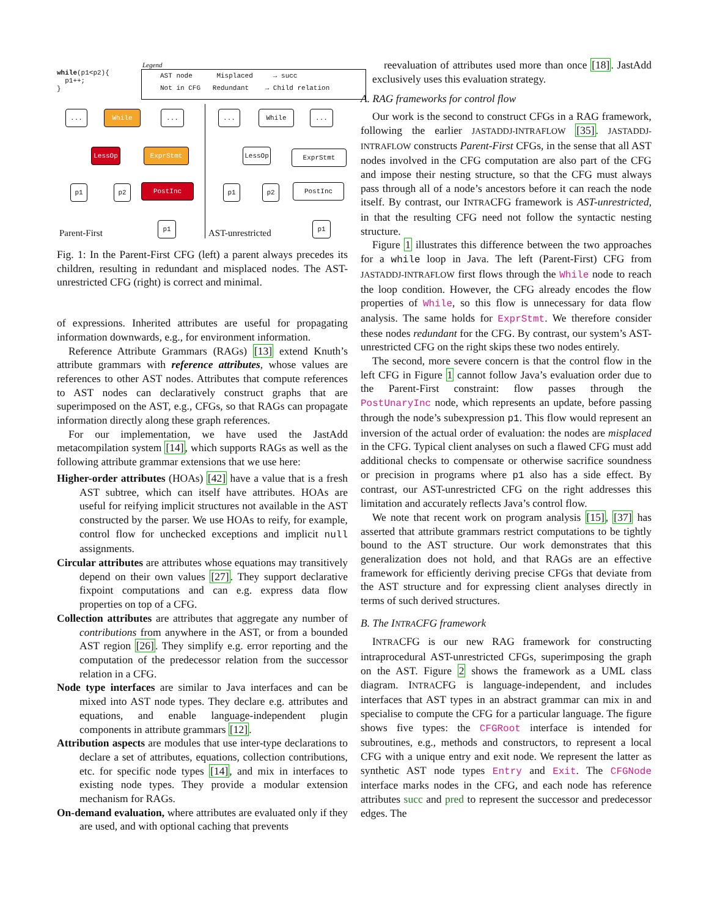while(p1<p2){
p1++;
}
Legend
AST node Misplaced → succ
Not in CFG Redundant → Child relation
... While ...
LessOp ExprStmt
p1 p2 PostInc
p1
Parent-First
... While ...
LessOp ExprStmt
p1 p2 PostInc
p1
AST-unrestricted
Fig. 1: In the Parent-First CFG (left) a parent always precedes its children, resulting in redundant and misplaced nodes. The AST-unrestricted CFG (right) is correct and minimal.
of expressions. Inherited attributes are useful for propagating information downwards, e.g., for environment information.
Reference Attribute Grammars (RAGs) [13] extend Knuth’s attribute grammars with reference attributes, whose values are references to other AST nodes. Attributes that compute references to AST nodes can declaratively construct graphs that are superimposed on the AST, e.g., CFGs, so that RAGs can propagate information directly along these graph references.
For our implementation, we have used the JastAdd metacompilation system [14], which supports RAGs as well as the following attribute grammar extensions that we use here:
Higher-order attributes (HOAs) [42] have a value that is a fresh AST subtree, which can itself have attributes. HOAs are useful for reifying implicit structures not available in the AST constructed by the parser. We use HOAs to reify, for example, control flow for unchecked exceptions and implicit null assignments.
Circular attributes are attributes whose equations may transitively depend on their own values [27]. They support declarative fixpoint computations and can e.g. express data flow properties on top of a CFG.
Collection attributes are attributes that aggregate any number of contributions from anywhere in the AST, or from a bounded AST region [26]. They simplify e.g. error reporting and the computation of the predecessor relation from the successor relation in a CFG.
Node type interfaces are similar to Java interfaces and can be mixed into AST node types. They declare e.g. attributes and equations, and enable language-independent plugin components in attribute grammars [12].
Attribution aspects are modules that use inter-type declarations to declare a set of attributes, equations, collection contributions, etc. for specific node types [14], and mix in interfaces to existing node types. They provide a modular extension mechanism for RAGs.
On-demand evaluation, where attributes are evaluated only if they are used, and with optional caching that prevents
reevaluation of attributes used more than once [18]. JastAdd exclusively uses this evaluation strategy.
A. RAG frameworks for control flow
Our work is the second to construct CFGs in a RAG framework, following the earlier JASTADDJ-INTRAFLOW [35]. JASTADDJ-INTRAFLOW constructs Parent-First CFGs, in the sense that all AST nodes involved in the CFG computation are also part of the CFG and impose their nesting structure, so that the CFG must always pass through all of a node’s ancestors before it can reach the node itself. By contrast, our INTRACFG framework is AST-unrestricted, in that the resulting CFG need not follow the syntactic nesting structure.
Figure 1 illustrates this difference between the two approaches for a while loop in Java. The left (Parent-First) CFG from JASTADDJ-INTRAFLOW first flows through the While node to reach the loop condition. However, the CFG already encodes the flow properties of While, so this flow is unnecessary for data flow analysis. The same holds for ExprStmt. We therefore consider these nodes redundant for the CFG. By contrast, our system’s AST-unrestricted CFG on the right skips these two nodes entirely.
The second, more severe concern is that the control flow in the left CFG in Figure 1 cannot follow Java’s evaluation order due to the Parent-First constraint: flow passes through the PostUnaryInc node, which represents an update, before passing through the node’s subexpression p1. This flow would represent an inversion of the actual order of evaluation: the nodes are misplaced in the CFG. Typical client analyses on such a flawed CFG must add additional checks to compensate or otherwise sacrifice soundness or precision in programs where p1 also has a side effect. By contrast, our AST-unrestricted CFG on the right addresses this limitation and accurately reflects Java’s control flow.
We note that recent work on program analysis [15], [37] has asserted that attribute grammars restrict computations to be tightly bound to the AST structure. Our work demonstrates that this generalization does not hold, and that RAGs are an effective framework for efficiently deriving precise CFGs that deviate from the AST structure and for expressing client analyses directly in terms of such derived structures.
B. The INTRACFG framework
INTRACFG is our new RAG framework for constructing intraprocedural AST-unrestricted CFGs, superimposing the graph on the AST. Figure 2 shows the framework as a UML class diagram. INTRACFG is language-independent, and includes interfaces that AST types in an abstract grammar can mix in and specialise to compute the CFG for a particular language. The figure shows five types: the CFGRoot interface is intended for subroutines, e.g., methods and constructors, to represent a local CFG with a unique entry and exit node. We represent the latter as synthetic AST node types Entry and Exit. The CFGNode interface marks nodes in the CFG, and each node has reference attributes succ and pred to represent the successor and predecessor edges. The